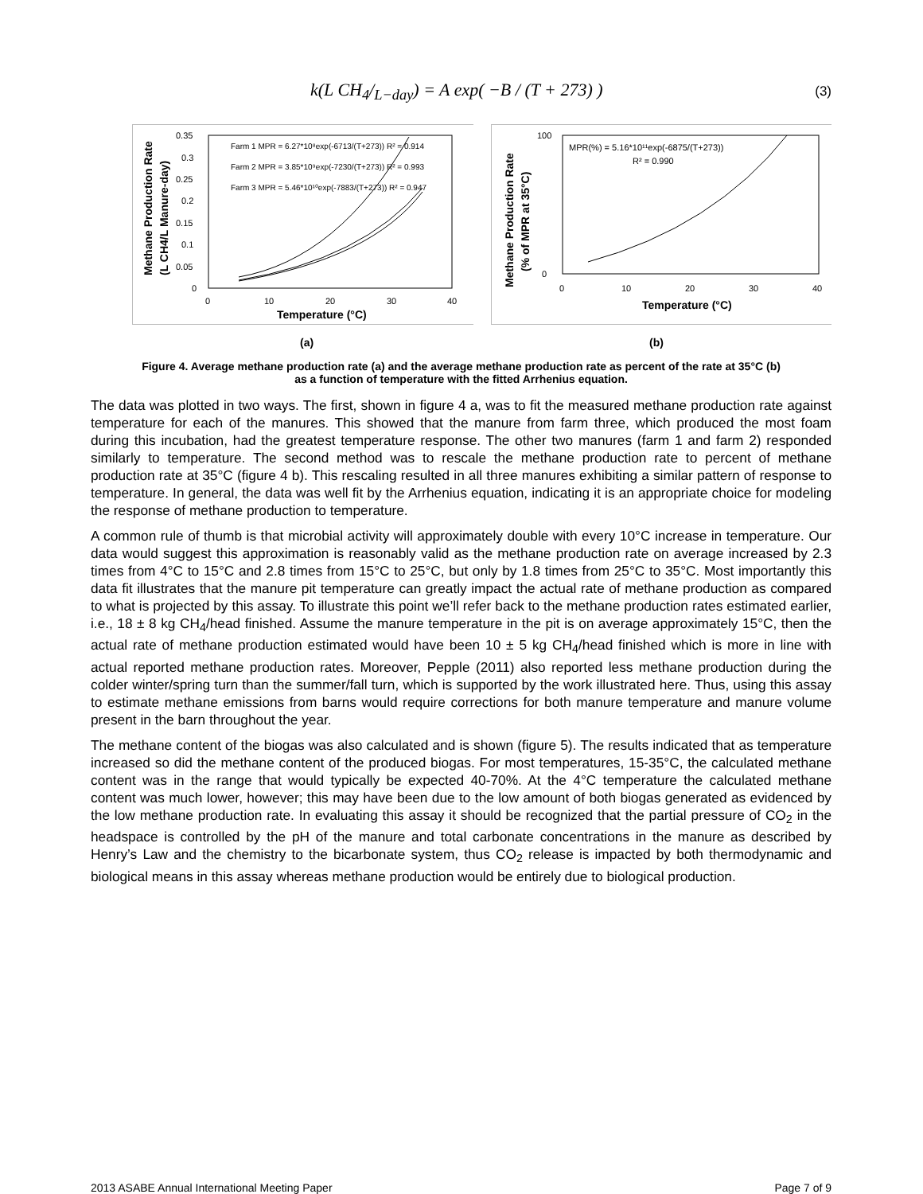k(L CH<sub>4</sub>/<sub>L−day</sub>) = A exp( −B / (T + 273) )
(3)
Methane Production Rate
(L CH4/L Manure-day)
0.35
0.3
0.25
0.2
0.15
0.1
0.05
0
0
10
20
30
40
Temperature (°C)
Farm 1 MPR = 6.27*10⁸exp(-6713/(T+273)) R² = 0.914
Farm 2 MPR = 3.85*10⁹exp(-7230/(T+273)) R² = 0.993
Farm 3 MPR = 5.46*10¹⁰exp(-7883/(T+273)) R² = 0.947
Methane Production Rate
(% of MPR at 35°C)
100
0
0
10
20
30
40
Temperature (°C)
MPR(%) = 5.16*10¹¹exp(-6875/(T+273))
R² = 0.990
(a) (b)
Figure 4. Average methane production rate (a) and the average methane production rate as percent of the rate at 35°C (b)
as a function of temperature with the fitted Arrhenius equation.
The data was plotted in two ways. The first, shown in figure 4 a, was to fit the measured methane production rate against temperature for each of the manures. This showed that the manure from farm three, which produced the most foam during this incubation, had the greatest temperature response. The other two manures (farm 1 and farm 2) responded similarly to temperature. The second method was to rescale the methane production rate to percent of methane production rate at 35°C (figure 4 b). This rescaling resulted in all three manures exhibiting a similar pattern of response to temperature. In general, the data was well fit by the Arrhenius equation, indicating it is an appropriate choice for modeling the response of methane production to temperature.
A common rule of thumb is that microbial activity will approximately double with every 10°C increase in temperature. Our data would suggest this approximation is reasonably valid as the methane production rate on average increased by 2.3 times from 4°C to 15°C and 2.8 times from 15°C to 25°C, but only by 1.8 times from 25°C to 35°C. Most importantly this data fit illustrates that the manure pit temperature can greatly impact the actual rate of methane production as compared to what is projected by this assay. To illustrate this point we’ll refer back to the methane production rates estimated earlier, i.e., 18 ± 8 kg CH<sub>4</sub>/head finished. Assume the manure temperature in the pit is on average approximately 15°C, then the actual rate of methane production estimated would have been 10 ± 5 kg CH<sub>4</sub>/head finished which is more in line with actual reported methane production rates. Moreover, Pepple (2011) also reported less methane production during the colder winter/spring turn than the summer/fall turn, which is supported by the work illustrated here. Thus, using this assay to estimate methane emissions from barns would require corrections for both manure temperature and manure volume present in the barn throughout the year.
The methane content of the biogas was also calculated and is shown (figure 5). The results indicated that as temperature increased so did the methane content of the produced biogas. For most temperatures, 15-35°C, the calculated methane content was in the range that would typically be expected 40-70%. At the 4°C temperature the calculated methane content was much lower, however; this may have been due to the low amount of both biogas generated as evidenced by the low methane production rate. In evaluating this assay it should be recognized that the partial pressure of CO<sub>2</sub> in the headspace is controlled by the pH of the manure and total carbonate concentrations in the manure as described by Henry’s Law and the chemistry to the bicarbonate system, thus CO<sub>2</sub> release is impacted by both thermodynamic and biological means in this assay whereas methane production would be entirely due to biological production.
2013 ASABE Annual International Meeting Paper Page 7 of 9